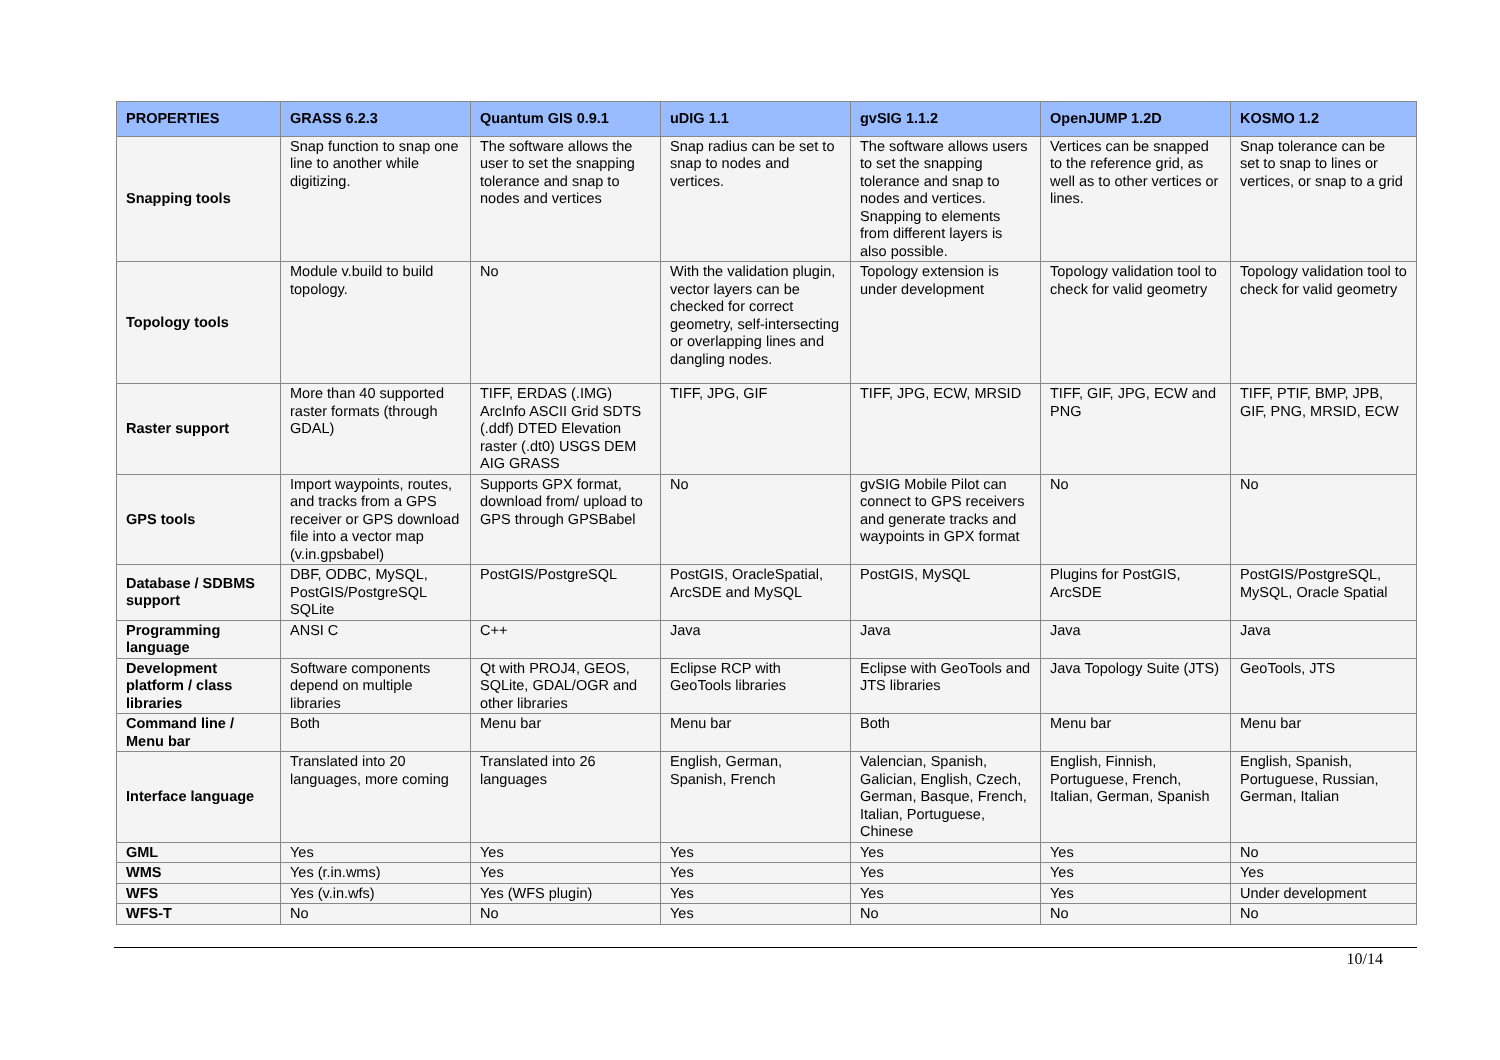| PROPERTIES | GRASS 6.2.3 | Quantum GIS 0.9.1 | uDIG 1.1 | gvSIG 1.1.2 | OpenJUMP 1.2D | KOSMO 1.2 |
| --- | --- | --- | --- | --- | --- | --- |
| Snapping tools | Snap function to snap one line to another while digitizing. | The software allows the user to set the snapping tolerance and snap to nodes and vertices | Snap radius can be set to snap to nodes and vertices. | The software allows users to set the snapping tolerance and snap to nodes and vertices. Snapping to elements from different layers is also possible. | Vertices can be snapped to the reference grid, as well as to other vertices or lines. | Snap tolerance can be set to snap to lines or vertices, or snap to a grid |
| Topology tools | Module v.build to build topology. | No | With the validation plugin, vector layers can be checked for correct geometry, self-intersecting or overlapping lines and dangling nodes. | Topology extension is under development | Topology validation tool to check for valid geometry | Topology validation tool to check for valid geometry |
| Raster support | More than 40 supported raster formats (through GDAL) | TIFF, ERDAS (.IMG) ArcInfo ASCII Grid SDTS (.ddf) DTED Elevation raster (.dt0) USGS DEM AIG GRASS | TIFF, JPG, GIF | TIFF, JPG, ECW, MRSID | TIFF, GIF, JPG, ECW and PNG | TIFF, PTIF, BMP, JPB, GIF, PNG, MRSID, ECW |
| GPS tools | Import waypoints, routes, and tracks from a GPS receiver or GPS download file into a vector map (v.in.gpsbabel) | Supports GPX format, download from/ upload to GPS through GPSBabel | No | gvSIG Mobile Pilot can connect to GPS receivers and generate tracks and waypoints in GPX format | No | No |
| Database / SDBMS support | DBF, ODBC, MySQL, PostGIS/PostgreSQL SQLite | PostGIS/PostgreSQL | PostGIS, OracleSpatial, ArcSDE and MySQL | PostGIS, MySQL | Plugins for PostGIS, ArcSDE | PostGIS/PostgreSQL, MySQL, Oracle Spatial |
| Programming language | ANSI C | C++ | Java | Java | Java | Java |
| Development platform / class libraries | Software components depend on multiple libraries | Qt with PROJ4, GEOS, SQLite, GDAL/OGR and other libraries | Eclipse RCP with GeoTools libraries | Eclipse with GeoTools and JTS libraries | Java Topology Suite (JTS) | GeoTools, JTS |
| Command line / Menu bar | Both | Menu bar | Menu bar | Both | Menu bar | Menu bar |
| Interface language | Translated into 20 languages, more coming | Translated into 26 languages | English, German, Spanish, French | Valencian, Spanish, Galician, English, Czech, German, Basque, French, Italian, Portuguese, Chinese | English, Finnish, Portuguese, French, Italian, German, Spanish | English, Spanish, Portuguese, Russian, German, Italian |
| GML | Yes | Yes | Yes | Yes | Yes | No |
| WMS | Yes (r.in.wms) | Yes | Yes | Yes | Yes | Yes |
| WFS | Yes (v.in.wfs) | Yes (WFS plugin) | Yes | Yes | Yes | Under development |
| WFS-T | No | No | Yes | No | No | No |
10/14